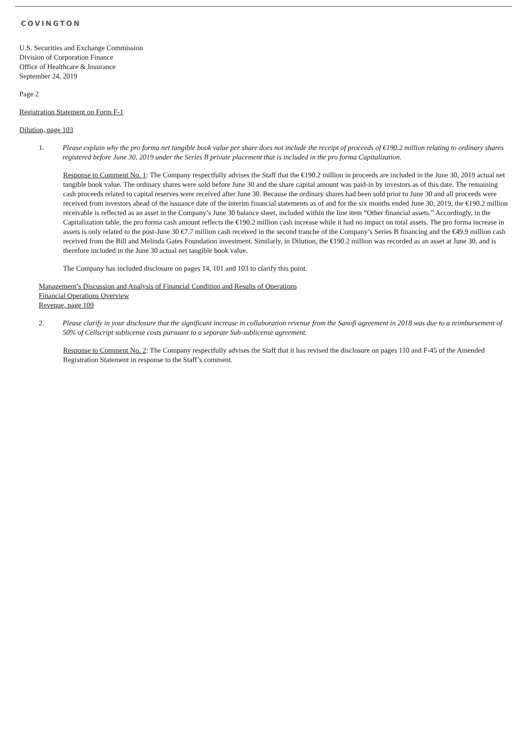COVINGTON
U.S. Securities and Exchange Commission
Division of Corporation Finance
Office of Healthcare & Insurance
September 24, 2019
Page 2
Registration Statement on Form F-1
Dilution, page 103
1. Please explain why the pro forma net tangible book value per share does not include the receipt of proceeds of €190.2 million relating to ordinary shares registered before June 30, 2019 under the Series B private placement that is included in the pro forma Capitalization.
Response to Comment No. 1: The Company respectfully advises the Staff that the €190.2 million in proceeds are included in the June 30, 2019 actual net tangible book value. The ordinary shares were sold before June 30 and the share capital amount was paid-in by investors as of this date. The remaining cash proceeds related to capital reserves were received after June 30. Because the ordinary shares had been sold prior to June 30 and all proceeds were received from investors ahead of the issuance date of the interim financial statements as of and for the six months ended June 30, 2019, the €190.2 million receivable is reflected as an asset in the Company’s June 30 balance sheet, included within the line item “Other financial assets.” Accordingly, in the Capitalization table, the pro forma cash amount reflects the €190.2 million cash increase while it had no impact on total assets. The pro forma increase in assets is only related to the post-June 30 €7.7 million cash received in the second tranche of the Company’s Series B financing and the €49.9 million cash received from the Bill and Melinda Gates Foundation investment. Similarly, in Dilution, the €190.2 million was recorded as an asset at June 30, and is therefore included in the June 30 actual net tangible book value.
The Company has included disclosure on pages 14, 101 and 103 to clarify this point.
Management’s Discussion and Analysis of Financial Condition and Results of Operations
Financial Operations Overview
Revenue, page 109
2. Please clarify in your disclosure that the significant increase in collaboration revenue from the Sanofi agreement in 2018 was due to a reimbursement of 50% of Cellscript sublicense costs pursuant to a separate Sub-sublicense agreement.
Response to Comment No. 2: The Company respectfully advises the Staff that it has revised the disclosure on pages 110 and F-45 of the Amended Registration Statement in response to the Staff’s comment.